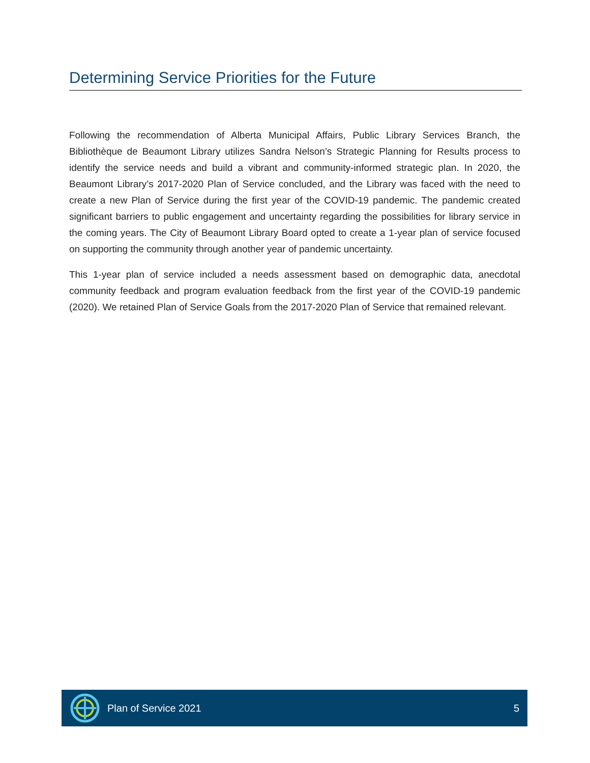Determining Service Priorities for the Future
Following the recommendation of Alberta Municipal Affairs, Public Library Services Branch, the Bibliothèque de Beaumont Library utilizes Sandra Nelson’s Strategic Planning for Results process to identify the service needs and build a vibrant and community-informed strategic plan. In 2020, the Beaumont Library’s 2017-2020 Plan of Service concluded, and the Library was faced with the need to create a new Plan of Service during the first year of the COVID-19 pandemic. The pandemic created significant barriers to public engagement and uncertainty regarding the possibilities for library service in the coming years. The City of Beaumont Library Board opted to create a 1-year plan of service focused on supporting the community through another year of pandemic uncertainty.
This 1-year plan of service included a needs assessment based on demographic data, anecdotal community feedback and program evaluation feedback from the first year of the COVID-19 pandemic (2020). We retained Plan of Service Goals from the 2017-2020 Plan of Service that remained relevant.
Plan of Service 2021 5